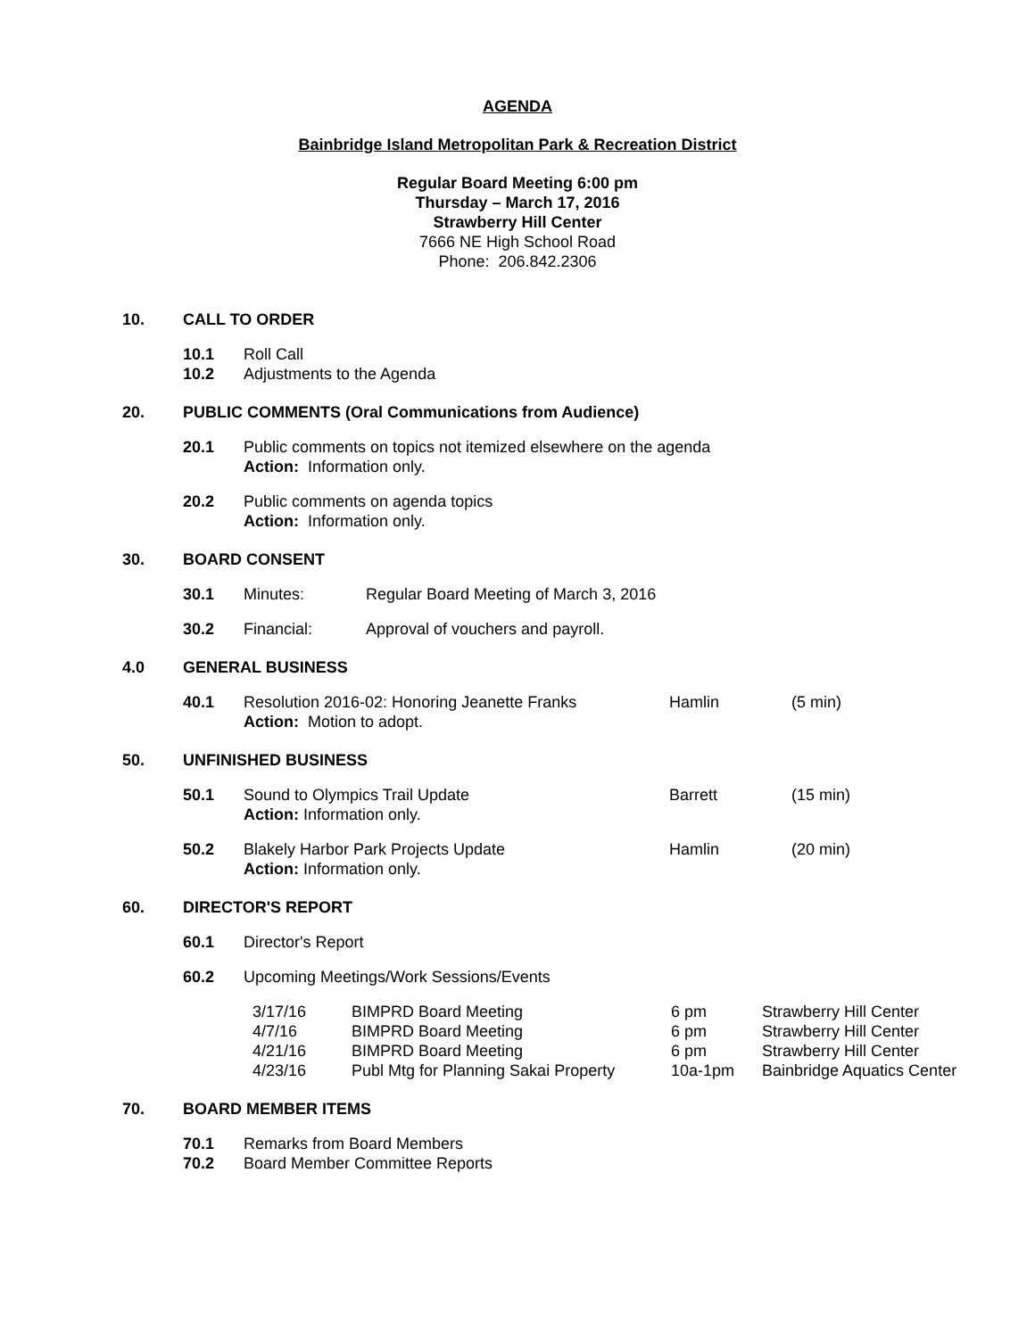AGENDA
Bainbridge Island Metropolitan Park & Recreation District
Regular Board Meeting 6:00 pm
Thursday – March 17, 2016
Strawberry Hill Center
7666 NE High School Road
Phone: 206.842.2306
10. CALL TO ORDER
10.1 Roll Call
10.2 Adjustments to the Agenda
20. PUBLIC COMMENTS (Oral Communications from Audience)
20.1 Public comments on topics not itemized elsewhere on the agenda
Action: Information only.
20.2 Public comments on agenda topics
Action: Information only.
30. BOARD CONSENT
30.1 Minutes: Regular Board Meeting of March 3, 2016
30.2 Financial: Approval of vouchers and payroll.
4.0 GENERAL BUSINESS
40.1 Resolution 2016-02: Honoring Jeanette Franks
Action: Motion to adopt. Hamlin (5 min)
50. UNFINISHED BUSINESS
50.1 Sound to Olympics Trail Update
Action: Information only. Barrett (15 min)
50.2 Blakely Harbor Park Projects Update
Action: Information only. Hamlin (20 min)
60. DIRECTOR'S REPORT
60.1 Director's Report
60.2 Upcoming Meetings/Work Sessions/Events
| 3/17/16 | BIMPRD Board Meeting | 6 pm | Strawberry Hill Center |
| 4/7/16 | BIMPRD Board Meeting | 6 pm | Strawberry Hill Center |
| 4/21/16 | BIMPRD Board Meeting | 6 pm | Strawberry Hill Center |
| 4/23/16 | Publ Mtg for Planning Sakai Property | 10a-1pm | Bainbridge Aquatics Center |
70. BOARD MEMBER ITEMS
70.1 Remarks from Board Members
70.2 Board Member Committee Reports